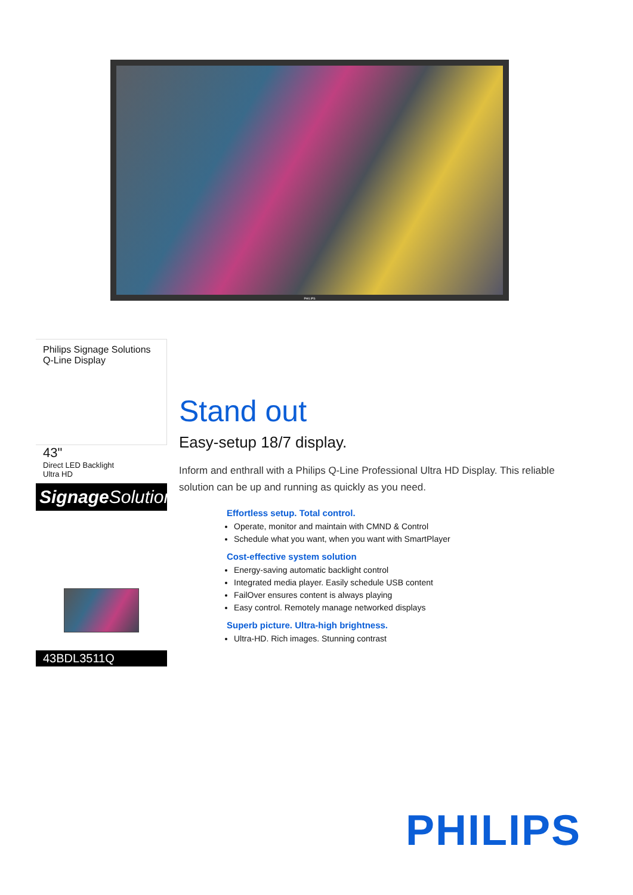PHILIPS
Philips Signage Solutions
Q-Line Display
43"
Direct LED Backlight
Ultra HD
Signage Solutions
43BDL3511Q
Stand out
Easy-setup 18/7 display.
Inform and enthrall with a Philips Q-Line Professional Ultra HD Display. This reliable solution can be up and running as quickly as you need.
Effortless setup. Total control.
Operate, monitor and maintain with CMND & Control
Schedule what you want, when you want with SmartPlayer
Cost-effective system solution
Energy-saving automatic backlight control
Integrated media player. Easily schedule USB content
FailOver ensures content is always playing
Easy control. Remotely manage networked displays
Superb picture. Ultra-high brightness.
Ultra-HD. Rich images. Stunning contrast
PHILIPS